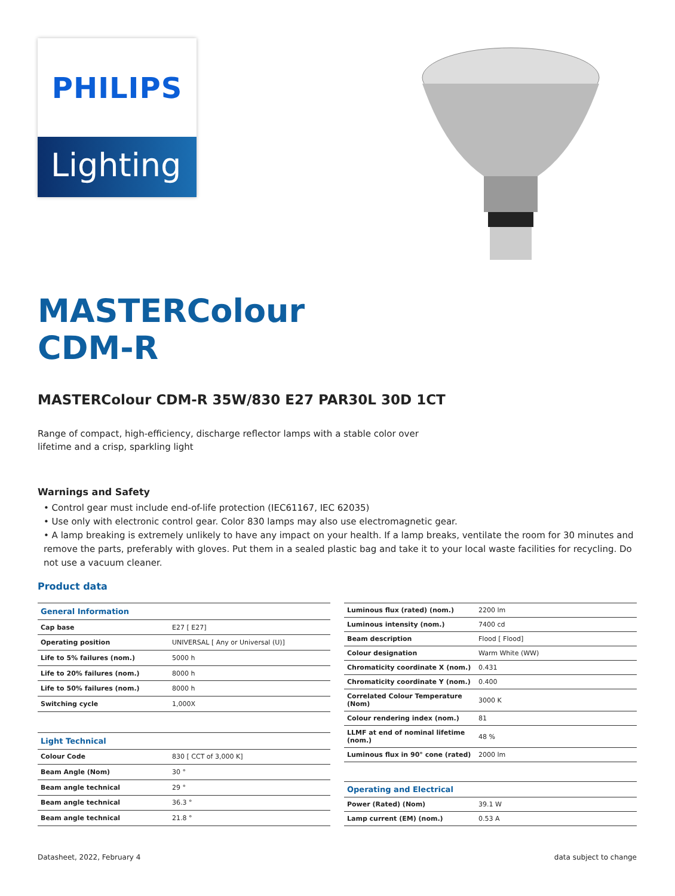PHILIPS
Lighting
MASTERColour CDM-R
MASTERColour CDM-R 35W/830 E27 PAR30L 30D 1CT
Range of compact, high-efficiency, discharge reflector lamps with a stable color over lifetime and a crisp, sparkling light
Warnings and Safety
• Control gear must include end-of-life protection (IEC61167, IEC 62035)
• Use only with electronic control gear. Color 830 lamps may also use electromagnetic gear.
• A lamp breaking is extremely unlikely to have any impact on your health. If a lamp breaks, ventilate the room for 30 minutes and remove the parts, preferably with gloves. Put them in a sealed plastic bag and take it to your local waste facilities for recycling. Do not use a vacuum cleaner.
Product data
| General Information | |
| Cap base | E27 [ E27] |
| Operating position | UNIVERSAL [ Any or Universal (U)] |
| Life to 5% failures (nom.) | 5000 h |
| Life to 20% failures (nom.) | 8000 h |
| Life to 50% failures (nom.) | 8000 h |
| Switching cycle | 1,000X |
| Light Technical | |
| Colour Code | 830 [ CCT of 3,000 K] |
| Beam Angle (Nom) | 30 ° |
| Beam angle technical | 29 ° |
| Beam angle technical | 36.3 ° |
| Beam angle technical | 21.8 ° |
| Luminous flux (rated) (nom.) | 2200 lm |
| Luminous intensity (nom.) | 7400 cd |
| Beam description | Flood [ Flood] |
| Colour designation | Warm White (WW) |
| Chromaticity coordinate X (nom.) | 0.431 |
| Chromaticity coordinate Y (nom.) | 0.400 |
| Correlated Colour Temperature (Nom) | 3000 K |
| Colour rendering index (nom.) | 81 |
| LLMF at end of nominal lifetime (nom.) | 48 % |
| Luminous flux in 90° cone (rated) | 2000 lm |
| Operating and Electrical | |
| Power (Rated) (Nom) | 39.1 W |
| Lamp current (EM) (nom.) | 0.53 A |
Datasheet, 2022, February 4 data subject to change